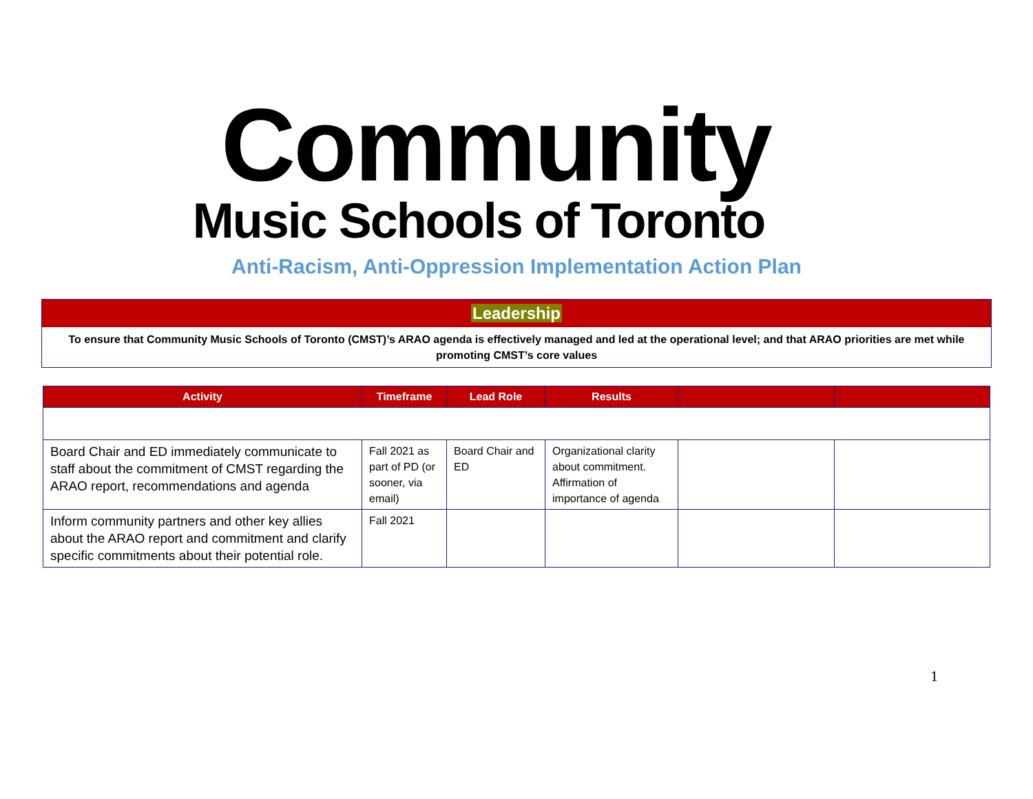Community
Music Schools of Toronto
Anti-Racism, Anti-Oppression Implementation Action Plan
Leadership
To ensure that Community Music Schools of Toronto (CMST)’s ARAO agenda is effectively managed and led at the operational level; and that ARAO priorities are met while promoting CMST’s core values
| Activity | Timeframe | Lead Role | Results | | |
| --- | --- | --- | --- | --- | --- |
| Board Chair and ED immediately communicate to staff about the commitment of CMST regarding the ARAO report, recommendations and agenda | Fall 2021 as part of PD (or sooner, via email) | Board Chair and ED | Organizational clarity about commitment. Affirmation of importance of agenda | | |
| Inform community partners and other key allies about the ARAO report and commitment and clarify specific commitments about their potential role. | Fall 2021 | | | | |
1